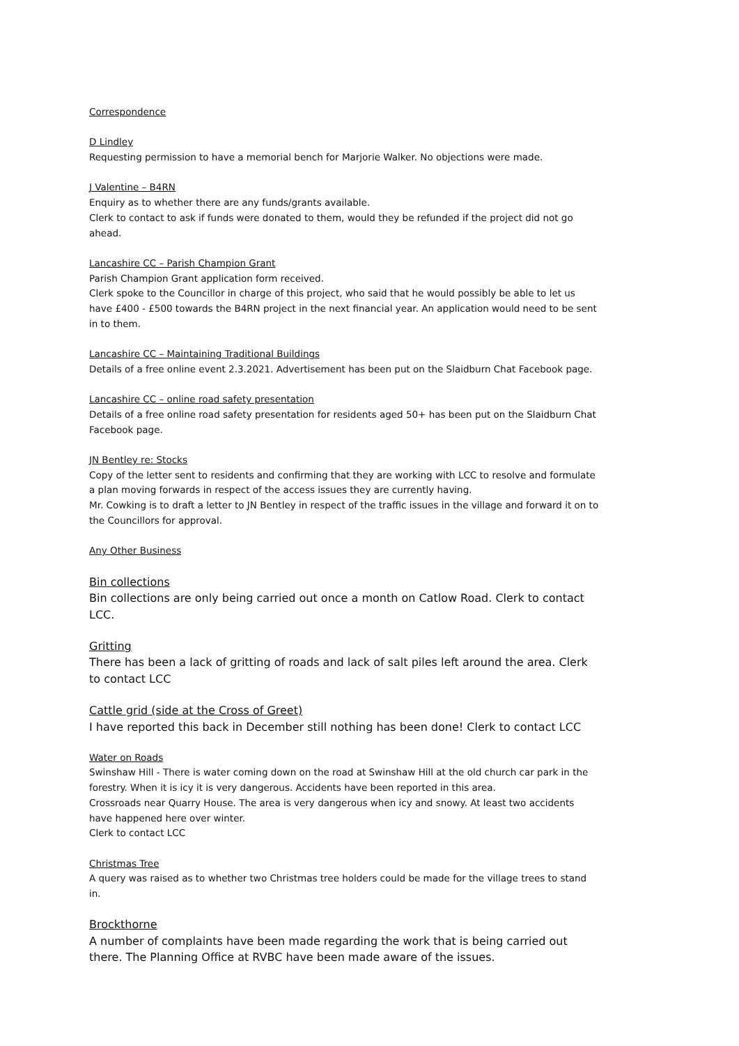Correspondence
D Lindley
Requesting permission to have a memorial bench for Marjorie Walker. No objections were made.
J Valentine – B4RN
Enquiry as to whether there are any funds/grants available.
Clerk to contact to ask if funds were donated to them, would they be refunded if the project did not go ahead.
Lancashire CC – Parish Champion Grant
Parish Champion Grant application form received.
Clerk spoke to the Councillor in charge of this project, who said that he would possibly be able to let us have £400 - £500 towards the B4RN project in the next financial year. An application would need to be sent in to them.
Lancashire CC – Maintaining Traditional Buildings
Details of a free online event 2.3.2021. Advertisement has been put on the Slaidburn Chat Facebook page.
Lancashire CC – online road safety presentation
Details of a free online road safety presentation for residents aged 50+ has been put on the Slaidburn Chat Facebook page.
JN Bentley re: Stocks
Copy of the letter sent to residents and confirming that they are working with LCC to resolve and formulate a plan moving forwards in respect of the access issues they are currently having.
Mr. Cowking is to draft a letter to JN Bentley in respect of the traffic issues in the village and forward it on to the Councillors for approval.
Any Other Business
Bin collections
Bin collections are only being carried out once a month on Catlow Road. Clerk to contact LCC.
Gritting
There has been a lack of gritting of roads and lack of salt piles left around the area. Clerk to contact LCC
Cattle grid (side at the Cross of Greet)
I have reported this back in December still nothing has been done! Clerk to contact LCC
Water on Roads
Swinshaw Hill - There is water coming down on the road at Swinshaw Hill at the old church car park in the forestry. When it is icy it is very dangerous. Accidents have been reported in this area.
Crossroads near Quarry House. The area is very dangerous when icy and snowy. At least two accidents have happened here over winter.
Clerk to contact LCC
Christmas Tree
A query was raised as to whether two Christmas tree holders could be made for the village trees to stand in.
Brockthorne
A number of complaints have been made regarding the work that is being carried out there. The Planning Office at RVBC have been made aware of the issues.